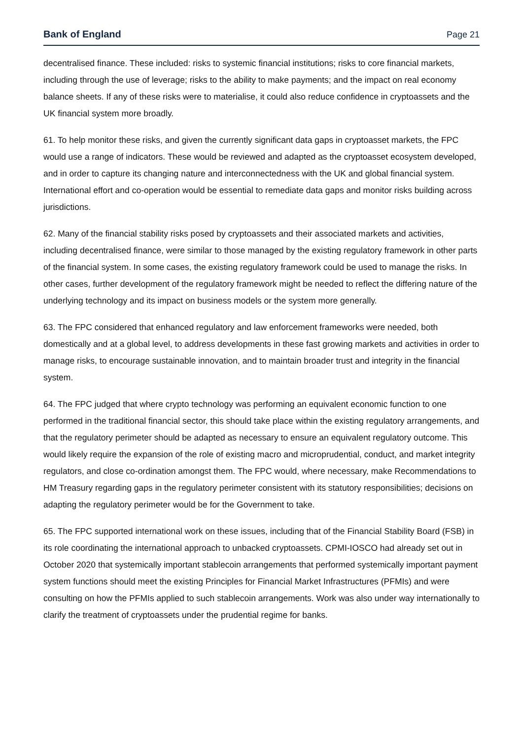Bank of England Page 21
decentralised finance. These included: risks to systemic financial institutions; risks to core financial markets, including through the use of leverage; risks to the ability to make payments; and the impact on real economy balance sheets. If any of these risks were to materialise, it could also reduce confidence in cryptoassets and the UK financial system more broadly.
61. To help monitor these risks, and given the currently significant data gaps in cryptoasset markets, the FPC would use a range of indicators. These would be reviewed and adapted as the cryptoasset ecosystem developed, and in order to capture its changing nature and interconnectedness with the UK and global financial system. International effort and co-operation would be essential to remediate data gaps and monitor risks building across jurisdictions.
62. Many of the financial stability risks posed by cryptoassets and their associated markets and activities, including decentralised finance, were similar to those managed by the existing regulatory framework in other parts of the financial system. In some cases, the existing regulatory framework could be used to manage the risks. In other cases, further development of the regulatory framework might be needed to reflect the differing nature of the underlying technology and its impact on business models or the system more generally.
63. The FPC considered that enhanced regulatory and law enforcement frameworks were needed, both domestically and at a global level, to address developments in these fast growing markets and activities in order to manage risks, to encourage sustainable innovation, and to maintain broader trust and integrity in the financial system.
64. The FPC judged that where crypto technology was performing an equivalent economic function to one performed in the traditional financial sector, this should take place within the existing regulatory arrangements, and that the regulatory perimeter should be adapted as necessary to ensure an equivalent regulatory outcome. This would likely require the expansion of the role of existing macro and microprudential, conduct, and market integrity regulators, and close co-ordination amongst them. The FPC would, where necessary, make Recommendations to HM Treasury regarding gaps in the regulatory perimeter consistent with its statutory responsibilities; decisions on adapting the regulatory perimeter would be for the Government to take.
65. The FPC supported international work on these issues, including that of the Financial Stability Board (FSB) in its role coordinating the international approach to unbacked cryptoassets. CPMI-IOSCO had already set out in October 2020 that systemically important stablecoin arrangements that performed systemically important payment system functions should meet the existing Principles for Financial Market Infrastructures (PFMIs) and were consulting on how the PFMIs applied to such stablecoin arrangements. Work was also under way internationally to clarify the treatment of cryptoassets under the prudential regime for banks.